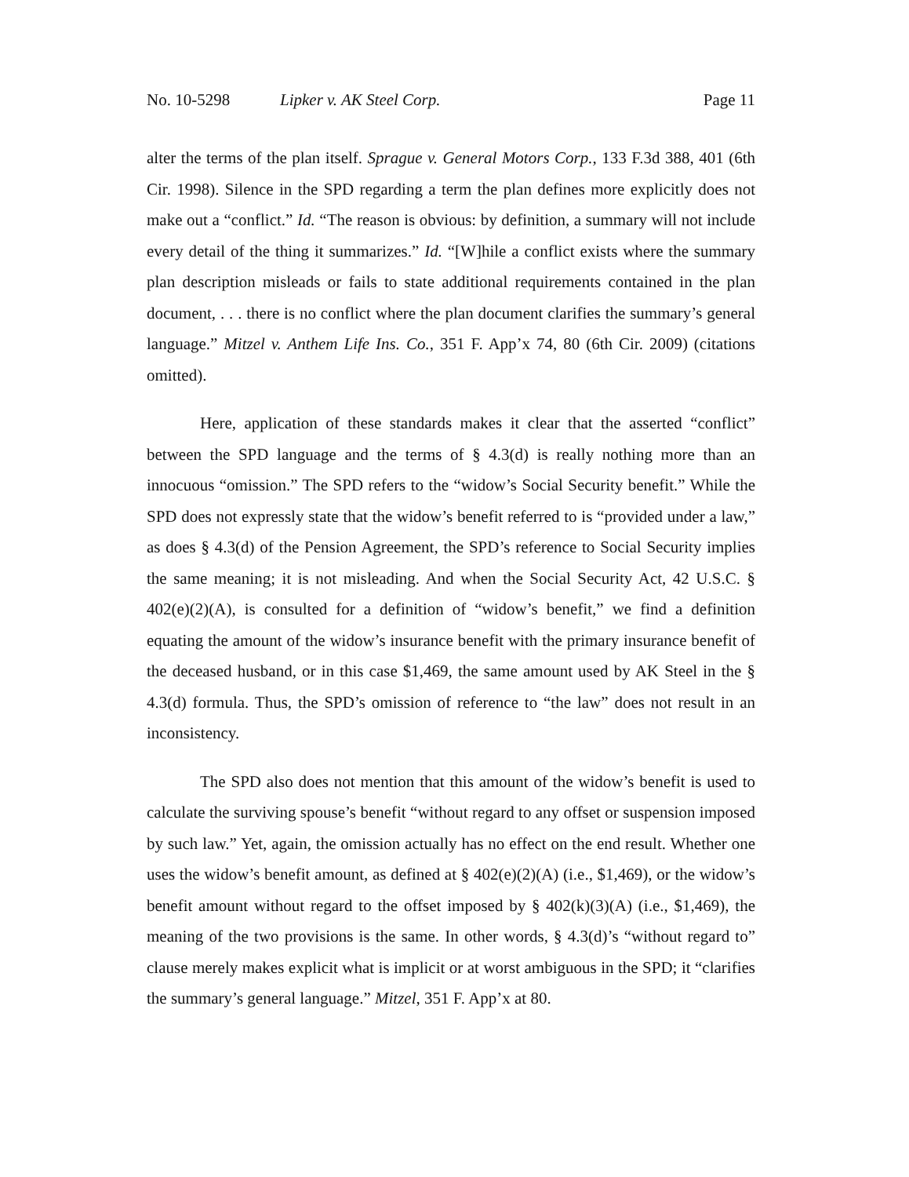No. 10-5298 Lipker v. AK Steel Corp. Page 11
alter the terms of the plan itself. Sprague v. General Motors Corp., 133 F.3d 388, 401 (6th Cir. 1998). Silence in the SPD regarding a term the plan defines more explicitly does not make out a “conflict.” Id. “The reason is obvious: by definition, a summary will not include every detail of the thing it summarizes.” Id. “[W]hile a conflict exists where the summary plan description misleads or fails to state additional requirements contained in the plan document, . . . there is no conflict where the plan document clarifies the summary’s general language.” Mitzel v. Anthem Life Ins. Co., 351 F. App’x 74, 80 (6th Cir. 2009) (citations omitted).
Here, application of these standards makes it clear that the asserted “conflict” between the SPD language and the terms of § 4.3(d) is really nothing more than an innocuous “omission.” The SPD refers to the “widow’s Social Security benefit.” While the SPD does not expressly state that the widow’s benefit referred to is “provided under a law,” as does § 4.3(d) of the Pension Agreement, the SPD’s reference to Social Security implies the same meaning; it is not misleading. And when the Social Security Act, 42 U.S.C. § 402(e)(2)(A), is consulted for a definition of “widow’s benefit,” we find a definition equating the amount of the widow’s insurance benefit with the primary insurance benefit of the deceased husband, or in this case $1,469, the same amount used by AK Steel in the § 4.3(d) formula. Thus, the SPD’s omission of reference to “the law” does not result in an inconsistency.
The SPD also does not mention that this amount of the widow’s benefit is used to calculate the surviving spouse’s benefit “without regard to any offset or suspension imposed by such law.” Yet, again, the omission actually has no effect on the end result. Whether one uses the widow’s benefit amount, as defined at § 402(e)(2)(A) (i.e., $1,469), or the widow’s benefit amount without regard to the offset imposed by § 402(k)(3)(A) (i.e., $1,469), the meaning of the two provisions is the same. In other words, § 4.3(d)’s “without regard to” clause merely makes explicit what is implicit or at worst ambiguous in the SPD; it “clarifies the summary’s general language.” Mitzel, 351 F. App’x at 80.